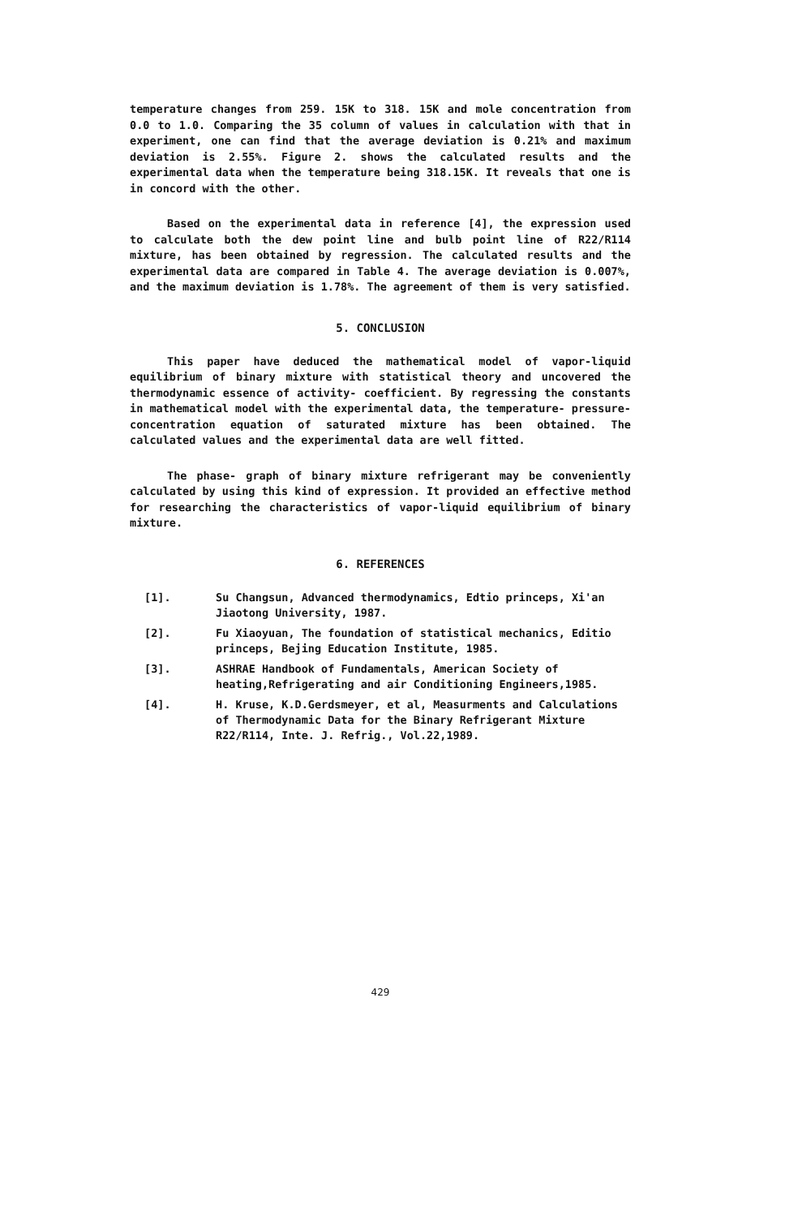temperature changes from 259. 15K to 318. 15K and mole concentration from 0.0 to 1.0. Comparing the 35 column of values in calculation with that in experiment, one can find that the average deviation is 0.21% and maximum deviation is 2.55%. Figure 2. shows the calculated results and the experimental data when the temperature being 318.15K. It reveals that one is in concord with the other.
Based on the experimental data in reference [4], the expression used to calculate both the dew point line and bulb point line of R22/R114 mixture, has been obtained by regression. The calculated results and the experimental data are compared in Table 4. The average deviation is 0.007%, and the maximum deviation is 1.78%. The agreement of them is very satisfied.
5. CONCLUSION
This paper have deduced the mathematical model of vapor-liquid equilibrium of binary mixture with statistical theory and uncovered the thermodynamic essence of activity- coefficient. By regressing the constants in mathematical model with the experimental data, the temperature- pressure- concentration equation of saturated mixture has been obtained. The calculated values and the experimental data are well fitted.
The phase- graph of binary mixture refrigerant may be conveniently calculated by using this kind of expression. It provided an effective method for researching the characteristics of vapor-liquid equilibrium of binary mixture.
6. REFERENCES
[1]. Su Changsun, Advanced thermodynamics, Edtio princeps, Xi'an Jiaotong University, 1987.
[2]. Fu Xiaoyuan, The foundation of statistical mechanics, Editio princeps, Bejing Education Institute, 1985.
[3]. ASHRAE Handbook of Fundamentals, American Society of heating,Refrigerating and air Conditioning Engineers,1985.
[4]. H. Kruse, K.D.Gerdsmeyer, et al, Measurments and Calculations of Thermodynamic Data for the Binary Refrigerant Mixture R22/R114, Inte. J. Refrig., Vol.22,1989.
429